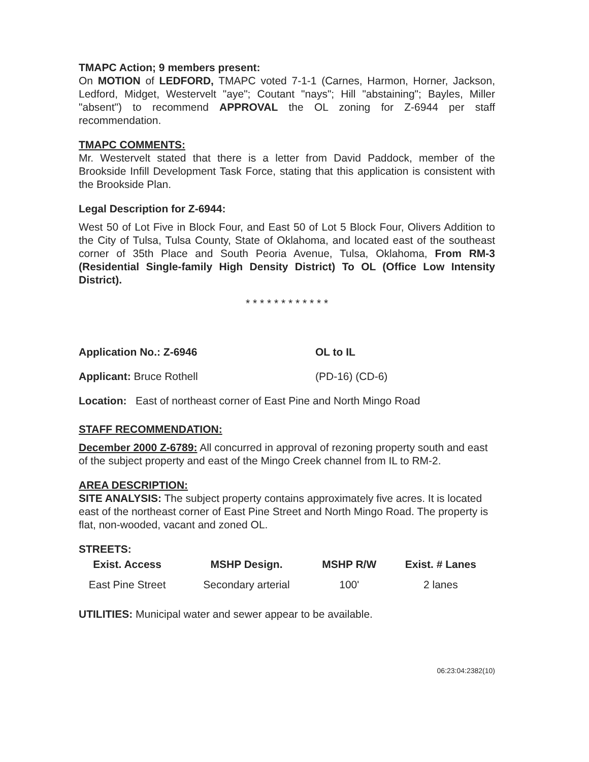TMAPC Action; 9 members present:
On MOTION of LEDFORD, TMAPC voted 7-1-1 (Carnes, Harmon, Horner, Jackson, Ledford, Midget, Westervelt "aye"; Coutant "nays"; Hill "abstaining"; Bayles, Miller "absent") to recommend APPROVAL the OL zoning for Z-6944 per staff recommendation.
TMAPC COMMENTS:
Mr. Westervelt stated that there is a letter from David Paddock, member of the Brookside Infill Development Task Force, stating that this application is consistent with the Brookside Plan.
Legal Description for Z-6944:
West 50 of Lot Five in Block Four, and East 50 of Lot 5 Block Four, Olivers Addition to the City of Tulsa, Tulsa County, State of Oklahoma, and located east of the southeast corner of 35th Place and South Peoria Avenue, Tulsa, Oklahoma, From RM-3 (Residential Single-family High Density District) To OL (Office Low Intensity District).
* * * * * * * * * * * *
Application No.: Z-6946 OL to IL
Applicant: Bruce Rothell (PD-16) (CD-6)
Location: East of northeast corner of East Pine and North Mingo Road
STAFF RECOMMENDATION:
December 2000 Z-6789: All concurred in approval of rezoning property south and east of the subject property and east of the Mingo Creek channel from IL to RM-2.
AREA DESCRIPTION:
SITE ANALYSIS: The subject property contains approximately five acres. It is located east of the northeast corner of East Pine Street and North Mingo Road. The property is flat, non-wooded, vacant and zoned OL.
STREETS:
| Exist. Access | MSHP Design. | MSHP R/W | Exist. # Lanes |
| --- | --- | --- | --- |
| East Pine Street | Secondary arterial | 100' | 2 lanes |
UTILITIES: Municipal water and sewer appear to be available.
06:23:04:2382(10)